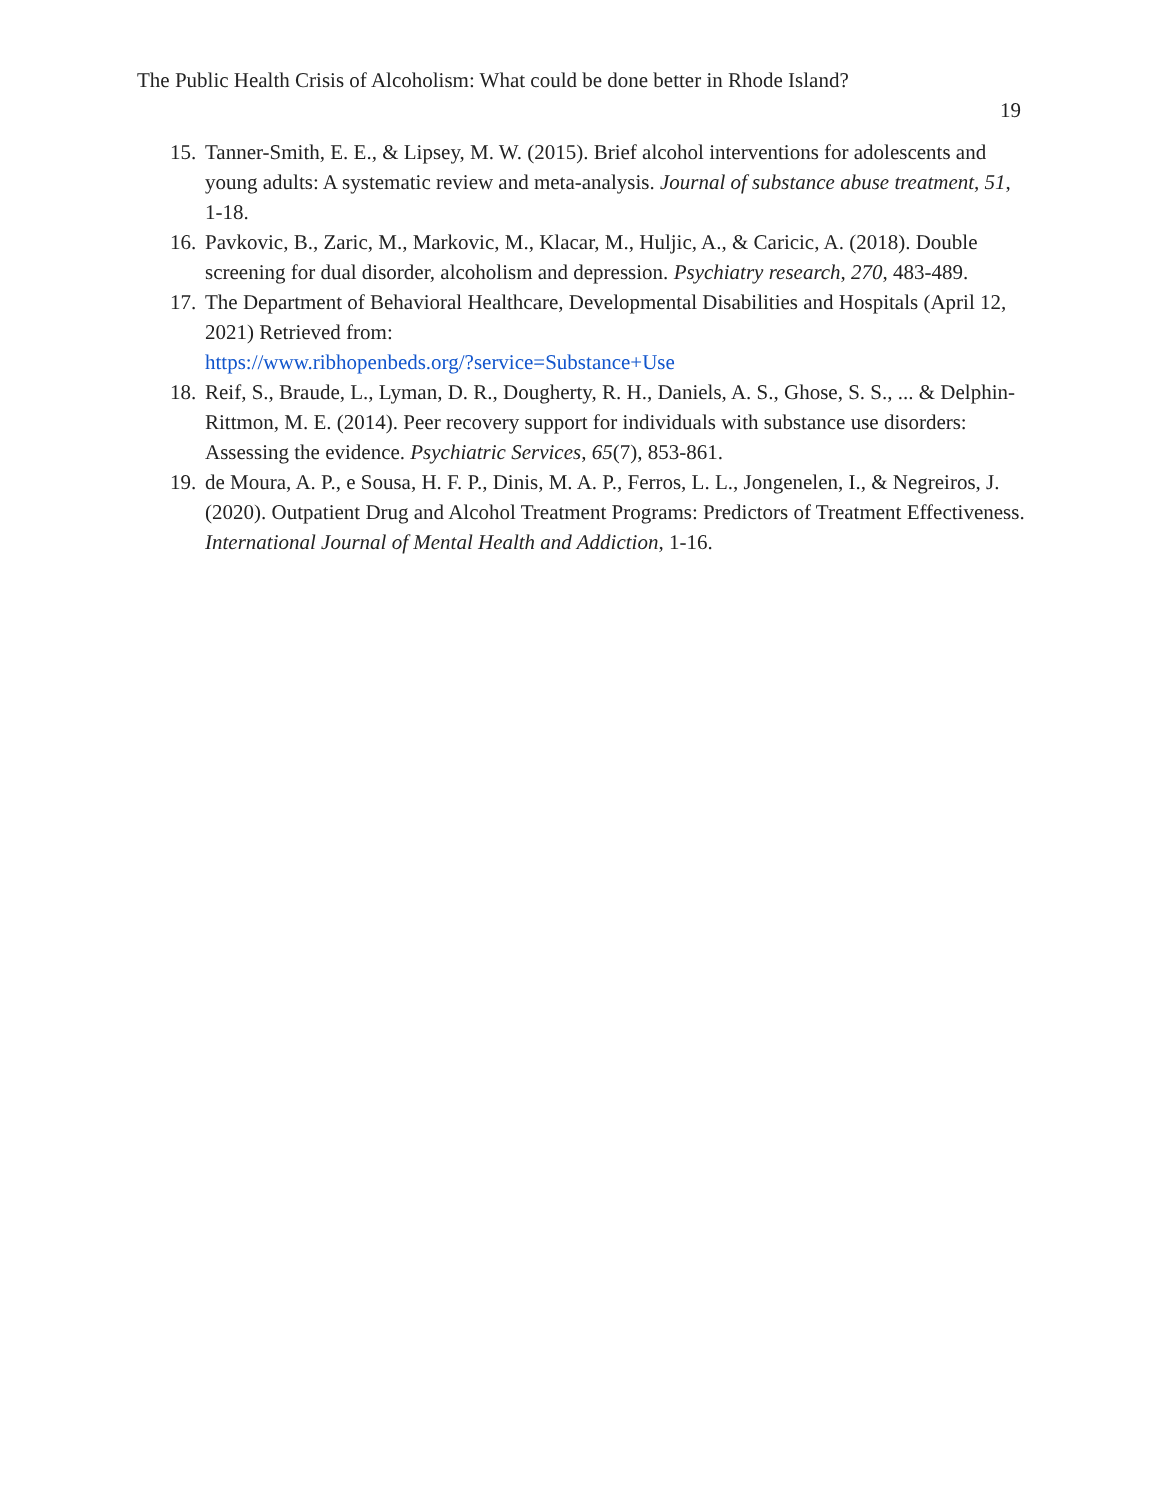The Public Health Crisis of Alcoholism: What could be done better in Rhode Island?
19
15. Tanner-Smith, E. E., & Lipsey, M. W. (2015). Brief alcohol interventions for adolescents and young adults: A systematic review and meta-analysis. Journal of substance abuse treatment, 51, 1-18.
16. Pavkovic, B., Zaric, M., Markovic, M., Klacar, M., Huljic, A., & Caricic, A. (2018). Double screening for dual disorder, alcoholism and depression. Psychiatry research, 270, 483-489.
17. The Department of Behavioral Healthcare, Developmental Disabilities and Hospitals (April 12, 2021) Retrieved from:
https://www.ribhopenbeds.org/?service=Substance+Use
18. Reif, S., Braude, L., Lyman, D. R., Dougherty, R. H., Daniels, A. S., Ghose, S. S., ... & Delphin-Rittmon, M. E. (2014). Peer recovery support for individuals with substance use disorders: Assessing the evidence. Psychiatric Services, 65(7), 853-861.
19. de Moura, A. P., e Sousa, H. F. P., Dinis, M. A. P., Ferros, L. L., Jongenelen, I., & Negreiros, J. (2020). Outpatient Drug and Alcohol Treatment Programs: Predictors of Treatment Effectiveness. International Journal of Mental Health and Addiction, 1-16.